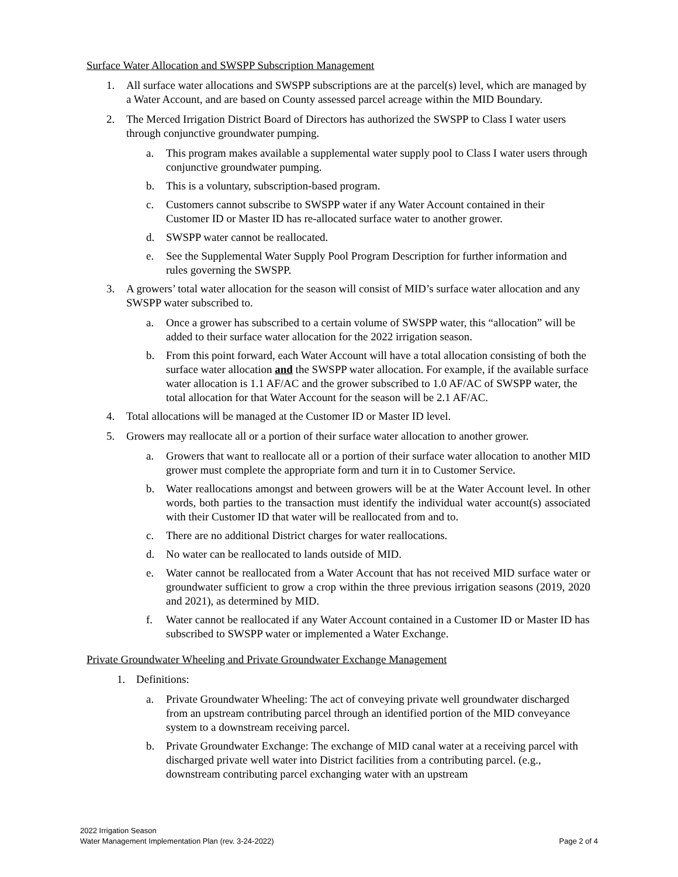Surface Water Allocation and SWSPP Subscription Management
1. All surface water allocations and SWSPP subscriptions are at the parcel(s) level, which are managed by a Water Account, and are based on County assessed parcel acreage within the MID Boundary.
2. The Merced Irrigation District Board of Directors has authorized the SWSPP to Class I water users through conjunctive groundwater pumping.
a. This program makes available a supplemental water supply pool to Class I water users through conjunctive groundwater pumping.
b. This is a voluntary, subscription-based program.
c. Customers cannot subscribe to SWSPP water if any Water Account contained in their Customer ID or Master ID has re-allocated surface water to another grower.
d. SWSPP water cannot be reallocated.
e. See the Supplemental Water Supply Pool Program Description for further information and rules governing the SWSPP.
3. A growers’ total water allocation for the season will consist of MID’s surface water allocation and any SWSPP water subscribed to.
a. Once a grower has subscribed to a certain volume of SWSPP water, this “allocation” will be added to their surface water allocation for the 2022 irrigation season.
b. From this point forward, each Water Account will have a total allocation consisting of both the surface water allocation and the SWSPP water allocation. For example, if the available surface water allocation is 1.1 AF/AC and the grower subscribed to 1.0 AF/AC of SWSPP water, the total allocation for that Water Account for the season will be 2.1 AF/AC.
4. Total allocations will be managed at the Customer ID or Master ID level.
5. Growers may reallocate all or a portion of their surface water allocation to another grower.
a. Growers that want to reallocate all or a portion of their surface water allocation to another MID grower must complete the appropriate form and turn it in to Customer Service.
b. Water reallocations amongst and between growers will be at the Water Account level. In other words, both parties to the transaction must identify the individual water account(s) associated with their Customer ID that water will be reallocated from and to.
c. There are no additional District charges for water reallocations.
d. No water can be reallocated to lands outside of MID.
e. Water cannot be reallocated from a Water Account that has not received MID surface water or groundwater sufficient to grow a crop within the three previous irrigation seasons (2019, 2020 and 2021), as determined by MID.
f. Water cannot be reallocated if any Water Account contained in a Customer ID or Master ID has subscribed to SWSPP water or implemented a Water Exchange.
Private Groundwater Wheeling and Private Groundwater Exchange Management
1. Definitions:
a. Private Groundwater Wheeling: The act of conveying private well groundwater discharged from an upstream contributing parcel through an identified portion of the MID conveyance system to a downstream receiving parcel.
b. Private Groundwater Exchange: The exchange of MID canal water at a receiving parcel with discharged private well water into District facilities from a contributing parcel. (e.g., downstream contributing parcel exchanging water with an upstream
2022 Irrigation Season
Water Management Implementation Plan (rev. 3-24-2022)
Page 2 of 4